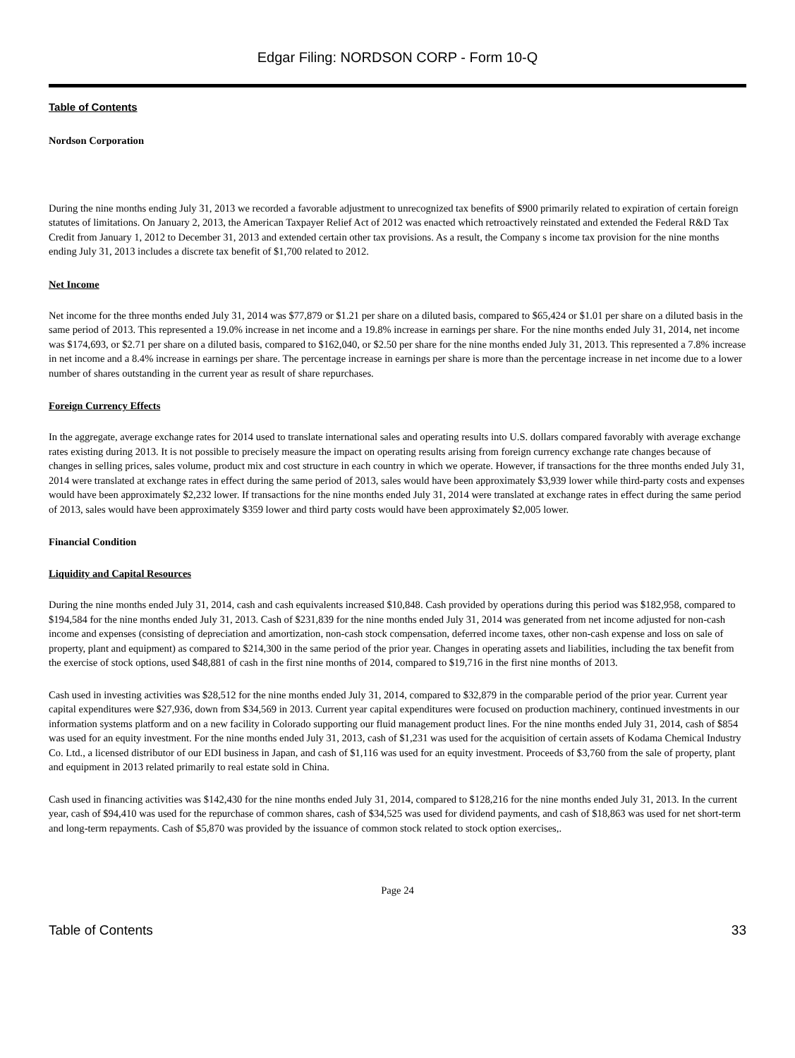Edgar Filing: NORDSON CORP - Form 10-Q
Table of Contents
Nordson Corporation
During the nine months ending July 31, 2013 we recorded a favorable adjustment to unrecognized tax benefits of $900 primarily related to expiration of certain foreign statutes of limitations. On January 2, 2013, the American Taxpayer Relief Act of 2012 was enacted which retroactively reinstated and extended the Federal R&D Tax Credit from January 1, 2012 to December 31, 2013 and extended certain other tax provisions. As a result, the Company s income tax provision for the nine months ending July 31, 2013 includes a discrete tax benefit of $1,700 related to 2012.
Net Income
Net income for the three months ended July 31, 2014 was $77,879 or $1.21 per share on a diluted basis, compared to $65,424 or $1.01 per share on a diluted basis in the same period of 2013. This represented a 19.0% increase in net income and a 19.8% increase in earnings per share. For the nine months ended July 31, 2014, net income was $174,693, or $2.71 per share on a diluted basis, compared to $162,040, or $2.50 per share for the nine months ended July 31, 2013. This represented a 7.8% increase in net income and a 8.4% increase in earnings per share. The percentage increase in earnings per share is more than the percentage increase in net income due to a lower number of shares outstanding in the current year as result of share repurchases.
Foreign Currency Effects
In the aggregate, average exchange rates for 2014 used to translate international sales and operating results into U.S. dollars compared favorably with average exchange rates existing during 2013. It is not possible to precisely measure the impact on operating results arising from foreign currency exchange rate changes because of changes in selling prices, sales volume, product mix and cost structure in each country in which we operate. However, if transactions for the three months ended July 31, 2014 were translated at exchange rates in effect during the same period of 2013, sales would have been approximately $3,939 lower while third-party costs and expenses would have been approximately $2,232 lower. If transactions for the nine months ended July 31, 2014 were translated at exchange rates in effect during the same period of 2013, sales would have been approximately $359 lower and third party costs would have been approximately $2,005 lower.
Financial Condition
Liquidity and Capital Resources
During the nine months ended July 31, 2014, cash and cash equivalents increased $10,848. Cash provided by operations during this period was $182,958, compared to $194,584 for the nine months ended July 31, 2013. Cash of $231,839 for the nine months ended July 31, 2014 was generated from net income adjusted for non-cash income and expenses (consisting of depreciation and amortization, non-cash stock compensation, deferred income taxes, other non-cash expense and loss on sale of property, plant and equipment) as compared to $214,300 in the same period of the prior year. Changes in operating assets and liabilities, including the tax benefit from the exercise of stock options, used $48,881 of cash in the first nine months of 2014, compared to $19,716 in the first nine months of 2013.
Cash used in investing activities was $28,512 for the nine months ended July 31, 2014, compared to $32,879 in the comparable period of the prior year. Current year capital expenditures were $27,936, down from $34,569 in 2013. Current year capital expenditures were focused on production machinery, continued investments in our information systems platform and on a new facility in Colorado supporting our fluid management product lines. For the nine months ended July 31, 2014, cash of $854 was used for an equity investment. For the nine months ended July 31, 2013, cash of $1,231 was used for the acquisition of certain assets of Kodama Chemical Industry Co. Ltd., a licensed distributor of our EDI business in Japan, and cash of $1,116 was used for an equity investment. Proceeds of $3,760 from the sale of property, plant and equipment in 2013 related primarily to real estate sold in China.
Cash used in financing activities was $142,430 for the nine months ended July 31, 2014, compared to $128,216 for the nine months ended July 31, 2013. In the current year, cash of $94,410 was used for the repurchase of common shares, cash of $34,525 was used for dividend payments, and cash of $18,863 was used for net short-term and long-term repayments. Cash of $5,870 was provided by the issuance of common stock related to stock option exercises,.
Page 24
Table of Contents 33